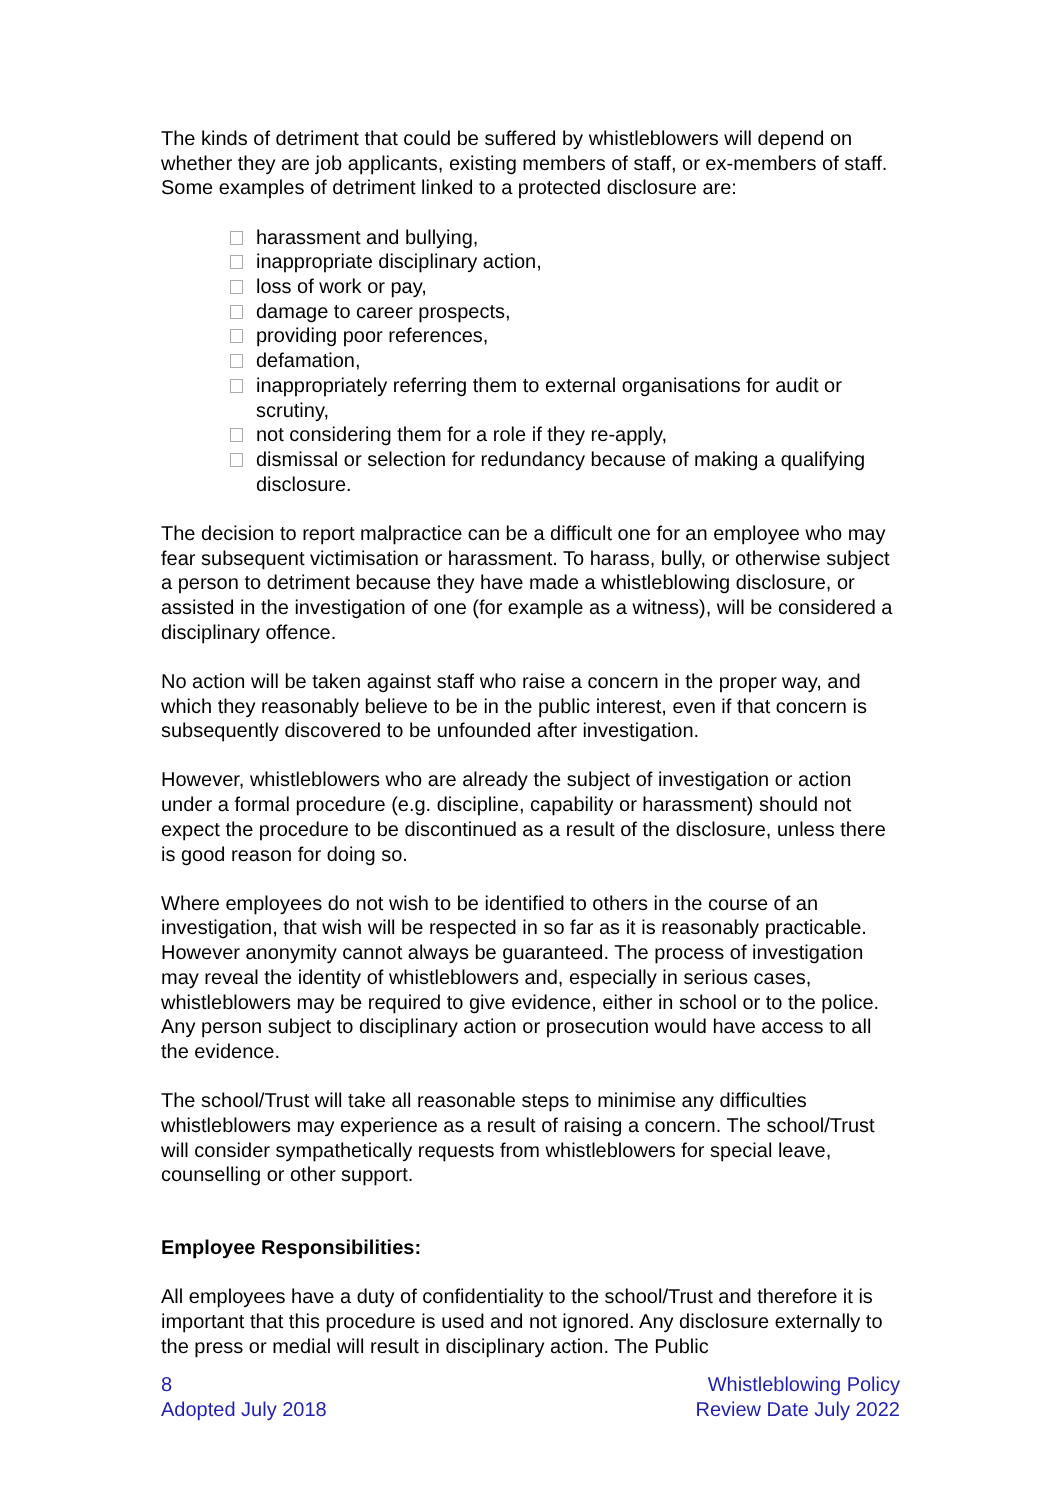The kinds of detriment that could be suffered by whistleblowers will depend on whether they are job applicants, existing members of staff, or ex-members of staff. Some examples of detriment linked to a protected disclosure are:
harassment and bullying,
inappropriate disciplinary action,
loss of work or pay,
damage to career prospects,
providing poor references,
defamation,
inappropriately referring them to external organisations for audit or scrutiny,
not considering them for a role if they re-apply,
dismissal or selection for redundancy because of making a qualifying disclosure.
The decision to report malpractice can be a difficult one for an employee who may fear subsequent victimisation or harassment. To harass, bully, or otherwise subject a person to detriment because they have made a whistleblowing disclosure, or assisted in the investigation of one (for example as a witness), will be considered a disciplinary offence.
No action will be taken against staff who raise a concern in the proper way, and which they reasonably believe to be in the public interest, even if that concern is subsequently discovered to be unfounded after investigation.
However, whistleblowers who are already the subject of investigation or action under a formal procedure (e.g. discipline, capability or harassment) should not expect the procedure to be discontinued as a result of the disclosure, unless there is good reason for doing so.
Where employees do not wish to be identified to others in the course of an investigation, that wish will be respected in so far as it is reasonably practicable. However anonymity cannot always be guaranteed. The process of investigation may reveal the identity of whistleblowers and, especially in serious cases, whistleblowers may be required to give evidence, either in school or to the police. Any person subject to disciplinary action or prosecution would have access to all the evidence.
The school/Trust will take all reasonable steps to minimise any difficulties whistleblowers may experience as a result of raising a concern. The school/Trust will consider sympathetically requests from whistleblowers for special leave, counselling or other support.
Employee Responsibilities:
All employees have a duty of confidentiality to the school/Trust and therefore it is important that this procedure is used and not ignored. Any disclosure externally to the press or medial will result in disciplinary action. The Public
8
Adopted July 2018
Whistleblowing Policy
Review Date July 2022